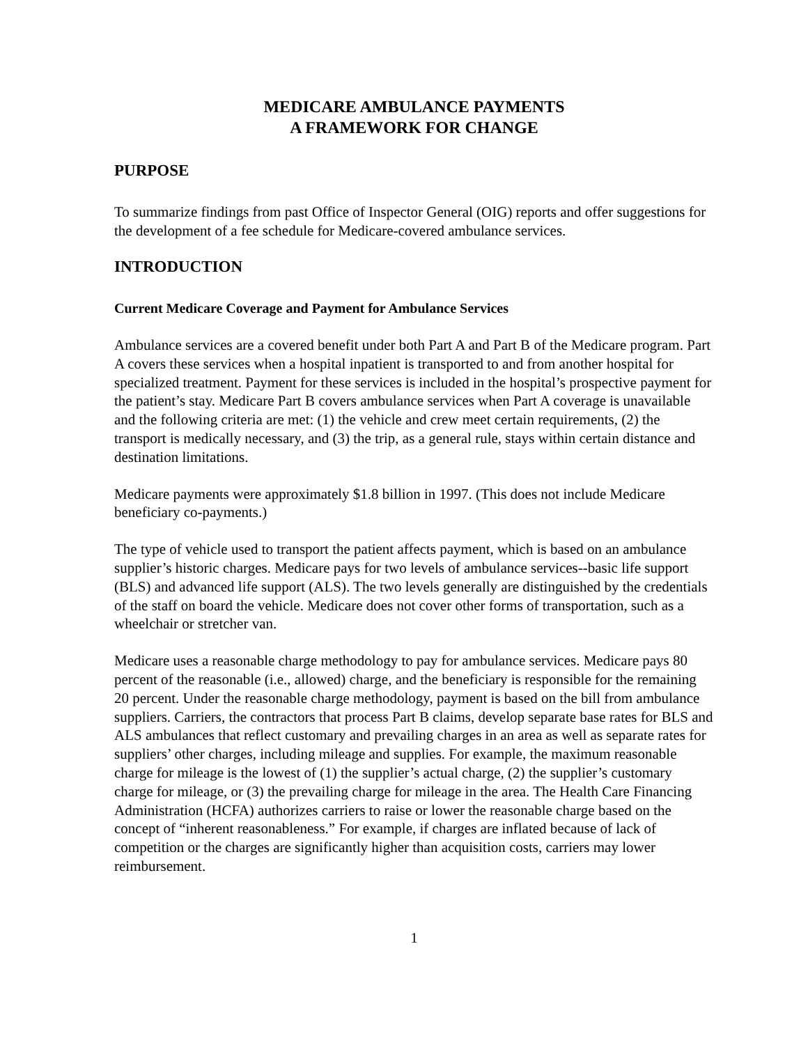MEDICARE AMBULANCE PAYMENTS
A FRAMEWORK FOR CHANGE
PURPOSE
To summarize findings from past Office of Inspector General (OIG) reports and offer suggestions for the development of a fee schedule for Medicare-covered ambulance services.
INTRODUCTION
Current Medicare Coverage and Payment for Ambulance Services
Ambulance services are a covered benefit under both Part A and Part B of the Medicare program. Part A covers these services when a hospital inpatient is transported to and from another hospital for specialized treatment. Payment for these services is included in the hospital’s prospective payment for the patient’s stay. Medicare Part B covers ambulance services when Part A coverage is unavailable and the following criteria are met: (1) the vehicle and crew meet certain requirements, (2) the transport is medically necessary, and (3) the trip, as a general rule, stays within certain distance and destination limitations.
Medicare payments were approximately $1.8 billion in 1997. (This does not include Medicare beneficiary co-payments.)
The type of vehicle used to transport the patient affects payment, which is based on an ambulance supplier’s historic charges. Medicare pays for two levels of ambulance services--basic life support (BLS) and advanced life support (ALS). The two levels generally are distinguished by the credentials of the staff on board the vehicle. Medicare does not cover other forms of transportation, such as a wheelchair or stretcher van.
Medicare uses a reasonable charge methodology to pay for ambulance services. Medicare pays 80 percent of the reasonable (i.e., allowed) charge, and the beneficiary is responsible for the remaining 20 percent. Under the reasonable charge methodology, payment is based on the bill from ambulance suppliers. Carriers, the contractors that process Part B claims, develop separate base rates for BLS and ALS ambulances that reflect customary and prevailing charges in an area as well as separate rates for suppliers’ other charges, including mileage and supplies. For example, the maximum reasonable charge for mileage is the lowest of (1) the supplier’s actual charge, (2) the supplier’s customary charge for mileage, or (3) the prevailing charge for mileage in the area. The Health Care Financing Administration (HCFA) authorizes carriers to raise or lower the reasonable charge based on the concept of “inherent reasonableness.” For example, if charges are inflated because of lack of competition or the charges are significantly higher than acquisition costs, carriers may lower reimbursement.
1